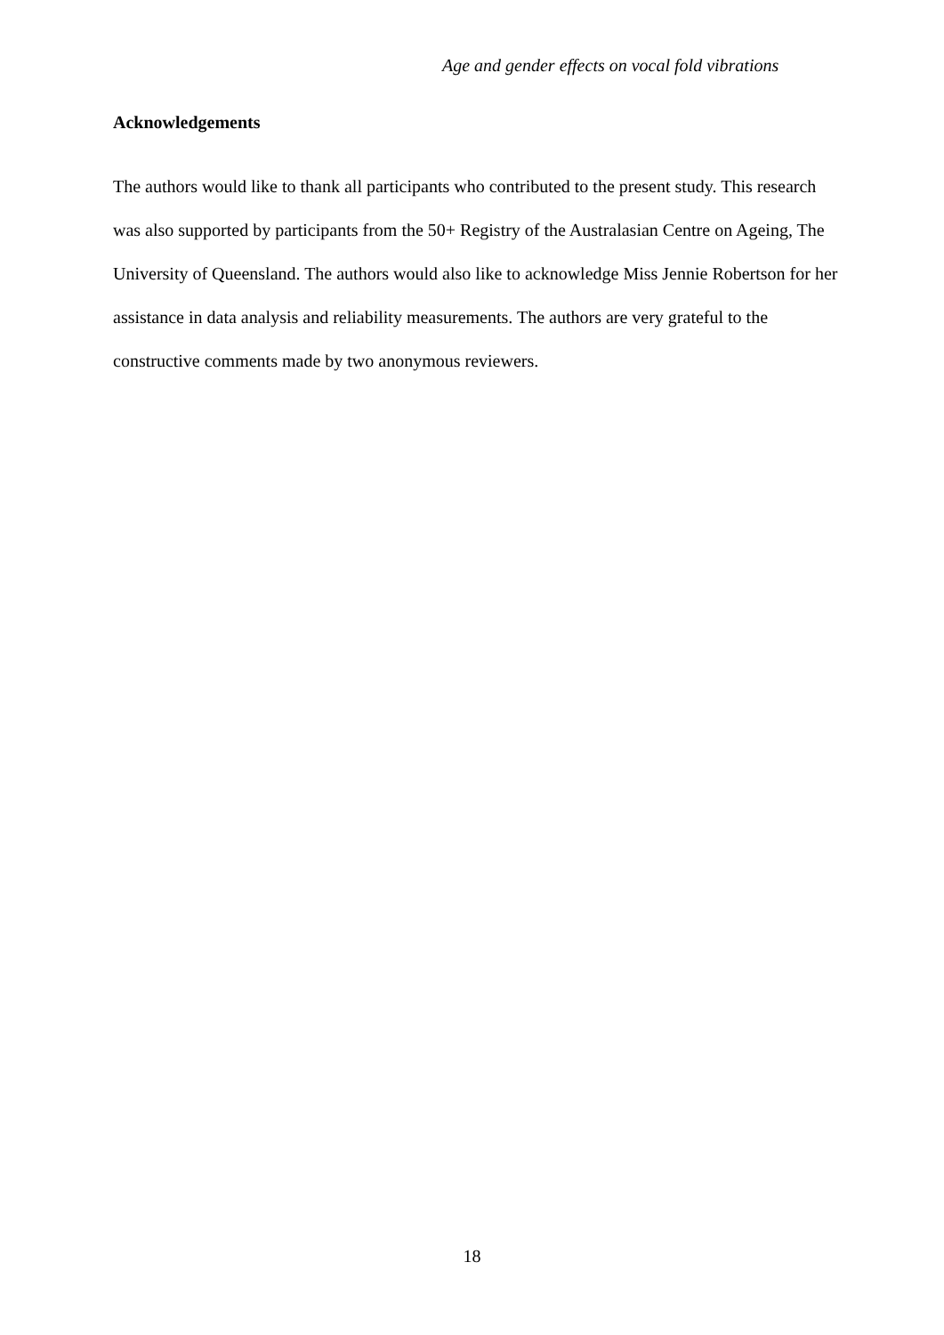Age and gender effects on vocal fold vibrations
Acknowledgements
The authors would like to thank all participants who contributed to the present study. This research was also supported by participants from the 50+ Registry of the Australasian Centre on Ageing, The University of Queensland. The authors would also like to acknowledge Miss Jennie Robertson for her assistance in data analysis and reliability measurements. The authors are very grateful to the constructive comments made by two anonymous reviewers.
18